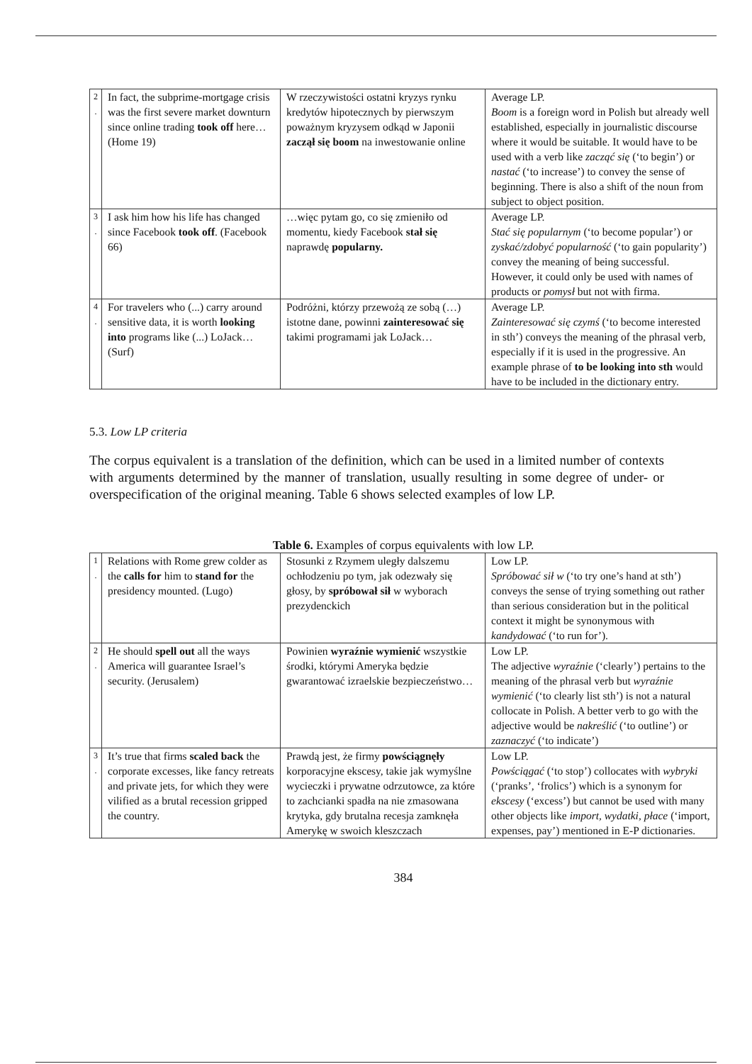| 2 . | In fact, the subprime-mortgage crisis was the first severe market downturn since online trading took off here…(Home 19) | W rzeczywistości ostatni kryzys rynku kredytów hipotecznych by pierwszym poważnym kryzysem odkąd w Japonii zaczął się boom na inwestowanie online | Average LP. Boom is a foreign word in Polish but already well established, especially in journalistic discourse where it would be suitable. It would have to be used with a verb like zacząć się (‘to begin’) or nastać (‘to increase’) to convey the sense of beginning. There is also a shift of the noun from subject to object position. |
| 3 . | I ask him how his life has changed since Facebook took off . (Facebook 66) | …więc pytam go, co się zmieniło od momentu, kiedy Facebook stał się naprawdę popularny. | Average LP. Stać się popularnym (‘to become popular’) or zyskać/zdobyć popularność (‘to gain popularity’) convey the meaning of being successful. However, it could only be used with names of products or pomysł but not with firma. |
| 4 . | For travelers who (...) carry around sensitive data, it is worth looking into programs like (...) LoJack…(Surf) | Podróżni, którzy przewożą ze sobą (…) istotne dane, powinni zainteresować się takimi programami jak LoJack… | Average LP. Zainteresować się czymś (‘to become interested in sth’) conveys the meaning of the phrasal verb, especially if it is used in the progressive. An example phrase of to be looking into sth would have to be included in the dictionary entry. |
5.3. Low LP criteria
The corpus equivalent is a translation of the definition, which can be used in a limited number of contexts with arguments determined by the manner of translation, usually resulting in some degree of under- or overspecification of the original meaning. Table 6 shows selected examples of low LP.
Table 6. Examples of corpus equivalents with low LP.
| 1 . | Relations with Rome grew colder as the calls for him to stand for the presidency mounted. (Lugo) | Stosunki z Rzymem uległy dalszemu ochłodzeniu po tym, jak odezwały się głosy, by spróbował sił w wyborach prezydenckich | Low LP. Spróbować sił w (‘to try one’s hand at sth’) conveys the sense of trying something out rather than serious consideration but in the political context it might be synonymous with kandydować (‘to run for’). |
| 2 . | He should spell out all the ways America will guarantee Israel’s security. (Jerusalem) | Powinien wyraźnie wymienić wszystkie środki, którymi Ameryka będzie gwarantować izraelskie bezpieczeństwo… | Low LP. The adjective wyraźnie (‘clearly’) pertains to the meaning of the phrasal verb but wyraźnie wymienić (‘to clearly list sth’) is not a natural collocate in Polish. A better verb to go with the adjective would be nakreślić (‘to outline’) or zaznaczyć (‘to indicate’) |
| 3 . | It’s true that firms scaled back the corporate excesses, like fancy retreats and private jets, for which they were vilified as a brutal recession gripped the country. | Prawdą jest, że firmy powściągnęły korporacyjne ekscesy, takie jak wymyślne wycieczki i prywatne odrzutowce, za które to zachcianki spadła na nie zmasowana krytyka, gdy brutalna recesja zamknęła Amerykę w swoich kleszczach | Low LP. Powściągać (‘to stop’) collocates with wybryki (‘pranks’, ‘frolics’) which is a synonym for ekscesy (‘excess’) but cannot be used with many other objects like import, wydatki, płace (‘import, expenses, pay’) mentioned in E-P dictionaries. |
384